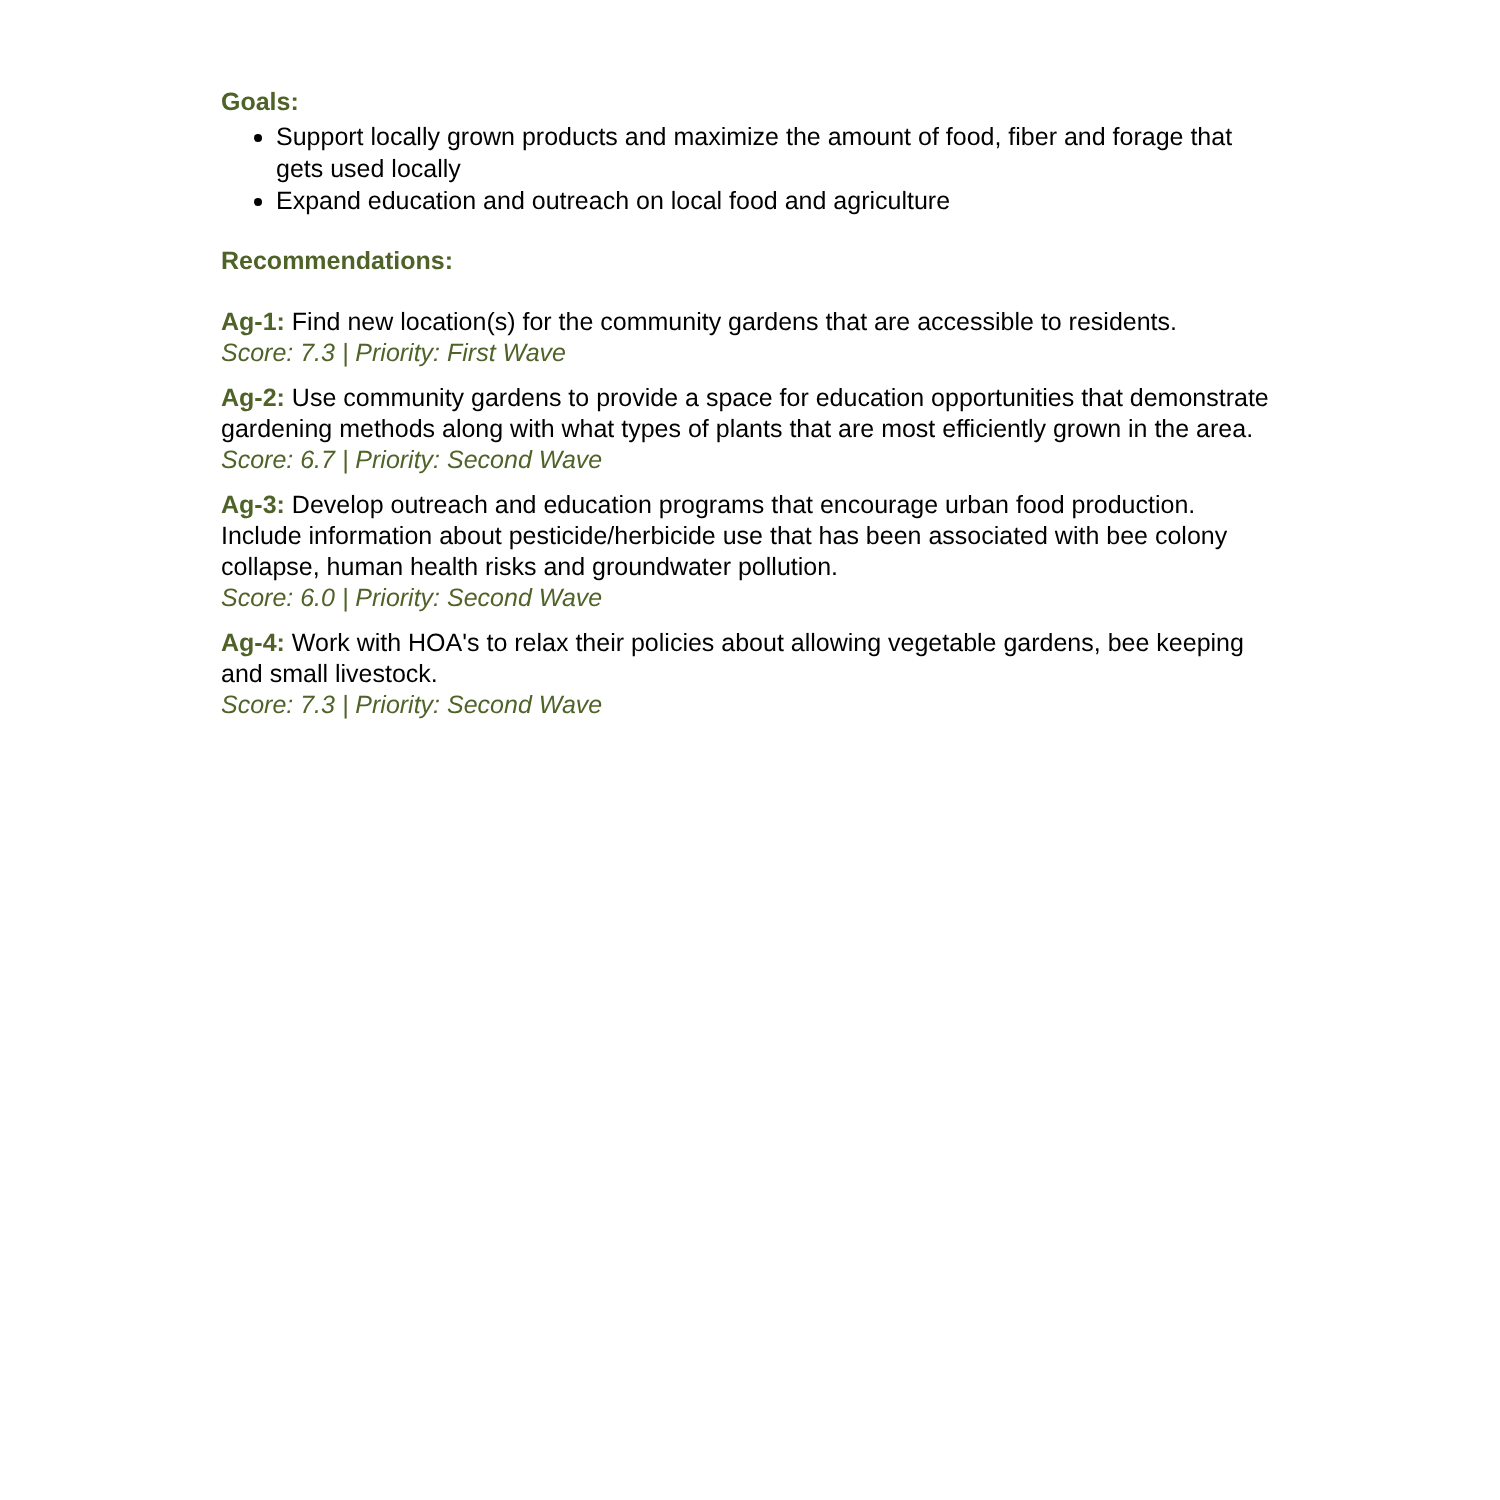Goals:
Support locally grown products and maximize the amount of food, fiber and forage that gets used locally
Expand education and outreach on local food and agriculture
Recommendations:
Ag-1: Find new location(s) for the community gardens that are accessible to residents.
Score: 7.3 | Priority: First Wave
Ag-2: Use community gardens to provide a space for education opportunities that demonstrate gardening methods along with what types of plants that are most efficiently grown in the area.
Score: 6.7 | Priority: Second Wave
Ag-3: Develop outreach and education programs that encourage urban food production. Include information about pesticide/herbicide use that has been associated with bee colony collapse, human health risks and groundwater pollution.
Score: 6.0 | Priority: Second Wave
Ag-4: Work with HOA's to relax their policies about allowing vegetable gardens, bee keeping and small livestock.
Score: 7.3 | Priority: Second Wave